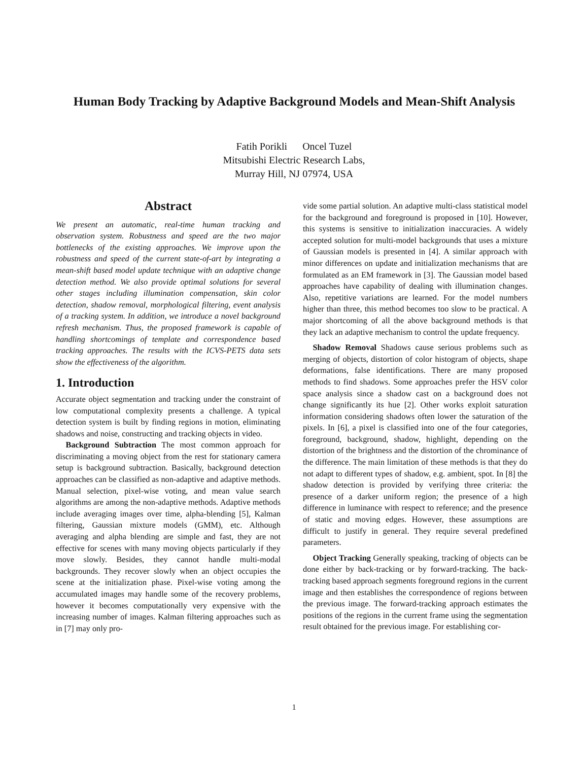Human Body Tracking by Adaptive Background Models and Mean-Shift Analysis
Fatih Porikli Oncel Tuzel
Mitsubishi Electric Research Labs,
Murray Hill, NJ 07974, USA
Abstract
We present an automatic, real-time human tracking and observation system. Robustness and speed are the two major bottlenecks of the existing approaches. We improve upon the robustness and speed of the current state-of-art by integrating a mean-shift based model update technique with an adaptive change detection method. We also provide optimal solutions for several other stages including illumination compensation, skin color detection, shadow removal, morphological filtering, event analysis of a tracking system. In addition, we introduce a novel background refresh mechanism. Thus, the proposed framework is capable of handling shortcomings of template and correspondence based tracking approaches. The results with the ICVS-PETS data sets show the effectiveness of the algorithm.
1. Introduction
Accurate object segmentation and tracking under the constraint of low computational complexity presents a challenge. A typical detection system is built by finding regions in motion, eliminating shadows and noise, constructing and tracking objects in video.
Background Subtraction The most common approach for discriminating a moving object from the rest for stationary camera setup is background subtraction. Basically, background detection approaches can be classified as non-adaptive and adaptive methods. Manual selection, pixel-wise voting, and mean value search algorithms are among the non-adaptive methods. Adaptive methods include averaging images over time, alpha-blending [5], Kalman filtering, Gaussian mixture models (GMM), etc. Although averaging and alpha blending are simple and fast, they are not effective for scenes with many moving objects particularly if they move slowly. Besides, they cannot handle multi-modal backgrounds. They recover slowly when an object occupies the scene at the initialization phase. Pixel-wise voting among the accumulated images may handle some of the recovery problems, however it becomes computationally very expensive with the increasing number of images. Kalman filtering approaches such as in [7] may only pro-
vide some partial solution. An adaptive multi-class statistical model for the background and foreground is proposed in [10]. However, this systems is sensitive to initialization inaccuracies. A widely accepted solution for multi-model backgrounds that uses a mixture of Gaussian models is presented in [4]. A similar approach with minor differences on update and initialization mechanisms that are formulated as an EM framework in [3]. The Gaussian model based approaches have capability of dealing with illumination changes. Also, repetitive variations are learned. For the model numbers higher than three, this method becomes too slow to be practical. A major shortcoming of all the above background methods is that they lack an adaptive mechanism to control the update frequency.
Shadow Removal Shadows cause serious problems such as merging of objects, distortion of color histogram of objects, shape deformations, false identifications. There are many proposed methods to find shadows. Some approaches prefer the HSV color space analysis since a shadow cast on a background does not change significantly its hue [2]. Other works exploit saturation information considering shadows often lower the saturation of the pixels. In [6], a pixel is classified into one of the four categories, foreground, background, shadow, highlight, depending on the distortion of the brightness and the distortion of the chrominance of the difference. The main limitation of these methods is that they do not adapt to different types of shadow, e.g. ambient, spot. In [8] the shadow detection is provided by verifying three criteria: the presence of a darker uniform region; the presence of a high difference in luminance with respect to reference; and the presence of static and moving edges. However, these assumptions are difficult to justify in general. They require several predefined parameters.
Object Tracking Generally speaking, tracking of objects can be done either by back-tracking or by forward-tracking. The back-tracking based approach segments foreground regions in the current image and then establishes the correspondence of regions between the previous image. The forward-tracking approach estimates the positions of the regions in the current frame using the segmentation result obtained for the previous image. For establishing cor-
1